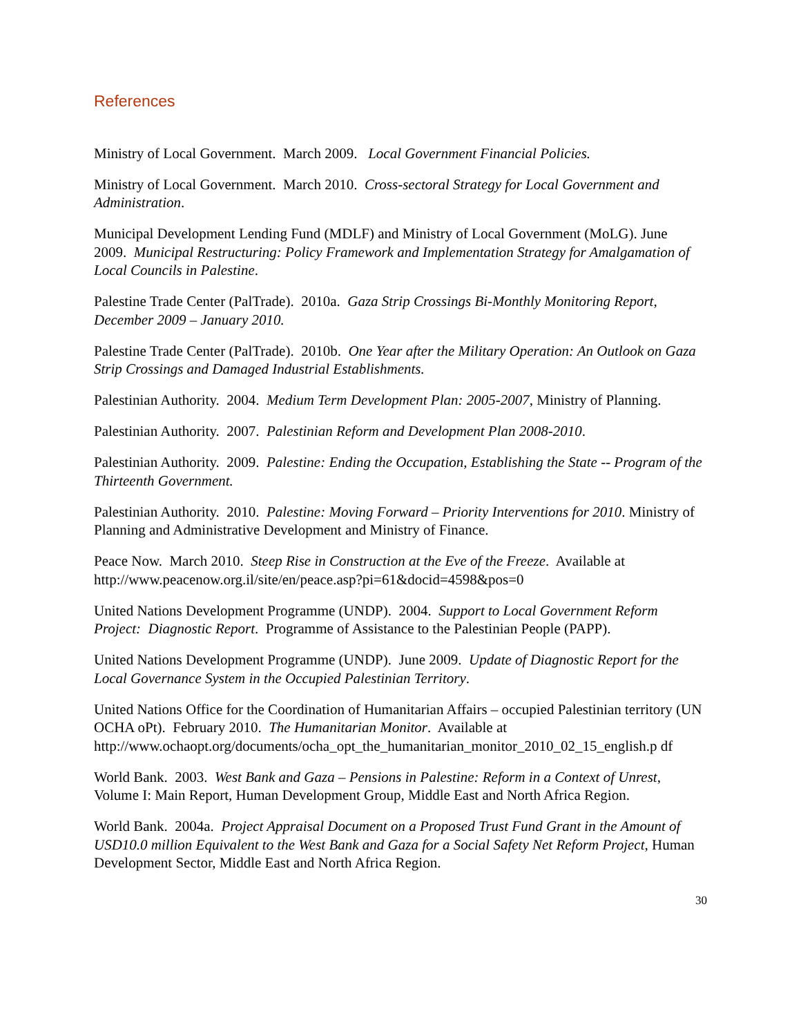References
Ministry of Local Government. March 2009. Local Government Financial Policies.
Ministry of Local Government. March 2010. Cross-sectoral Strategy for Local Government and Administration.
Municipal Development Lending Fund (MDLF) and Ministry of Local Government (MoLG). June 2009. Municipal Restructuring: Policy Framework and Implementation Strategy for Amalgamation of Local Councils in Palestine.
Palestine Trade Center (PalTrade). 2010a. Gaza Strip Crossings Bi-Monthly Monitoring Report, December 2009 – January 2010.
Palestine Trade Center (PalTrade). 2010b. One Year after the Military Operation: An Outlook on Gaza Strip Crossings and Damaged Industrial Establishments.
Palestinian Authority. 2004. Medium Term Development Plan: 2005-2007, Ministry of Planning.
Palestinian Authority. 2007. Palestinian Reform and Development Plan 2008-2010.
Palestinian Authority. 2009. Palestine: Ending the Occupation, Establishing the State -- Program of the Thirteenth Government.
Palestinian Authority. 2010. Palestine: Moving Forward – Priority Interventions for 2010. Ministry of Planning and Administrative Development and Ministry of Finance.
Peace Now. March 2010. Steep Rise in Construction at the Eve of the Freeze. Available at http://www.peacenow.org.il/site/en/peace.asp?pi=61&docid=4598&pos=0
United Nations Development Programme (UNDP). 2004. Support to Local Government Reform Project: Diagnostic Report. Programme of Assistance to the Palestinian People (PAPP).
United Nations Development Programme (UNDP). June 2009. Update of Diagnostic Report for the Local Governance System in the Occupied Palestinian Territory.
United Nations Office for the Coordination of Humanitarian Affairs – occupied Palestinian territory (UN OCHA oPt). February 2010. The Humanitarian Monitor. Available at http://www.ochaopt.org/documents/ocha_opt_the_humanitarian_monitor_2010_02_15_english.p df
World Bank. 2003. West Bank and Gaza – Pensions in Palestine: Reform in a Context of Unrest, Volume I: Main Report, Human Development Group, Middle East and North Africa Region.
World Bank. 2004a. Project Appraisal Document on a Proposed Trust Fund Grant in the Amount of USD10.0 million Equivalent to the West Bank and Gaza for a Social Safety Net Reform Project, Human Development Sector, Middle East and North Africa Region.
30